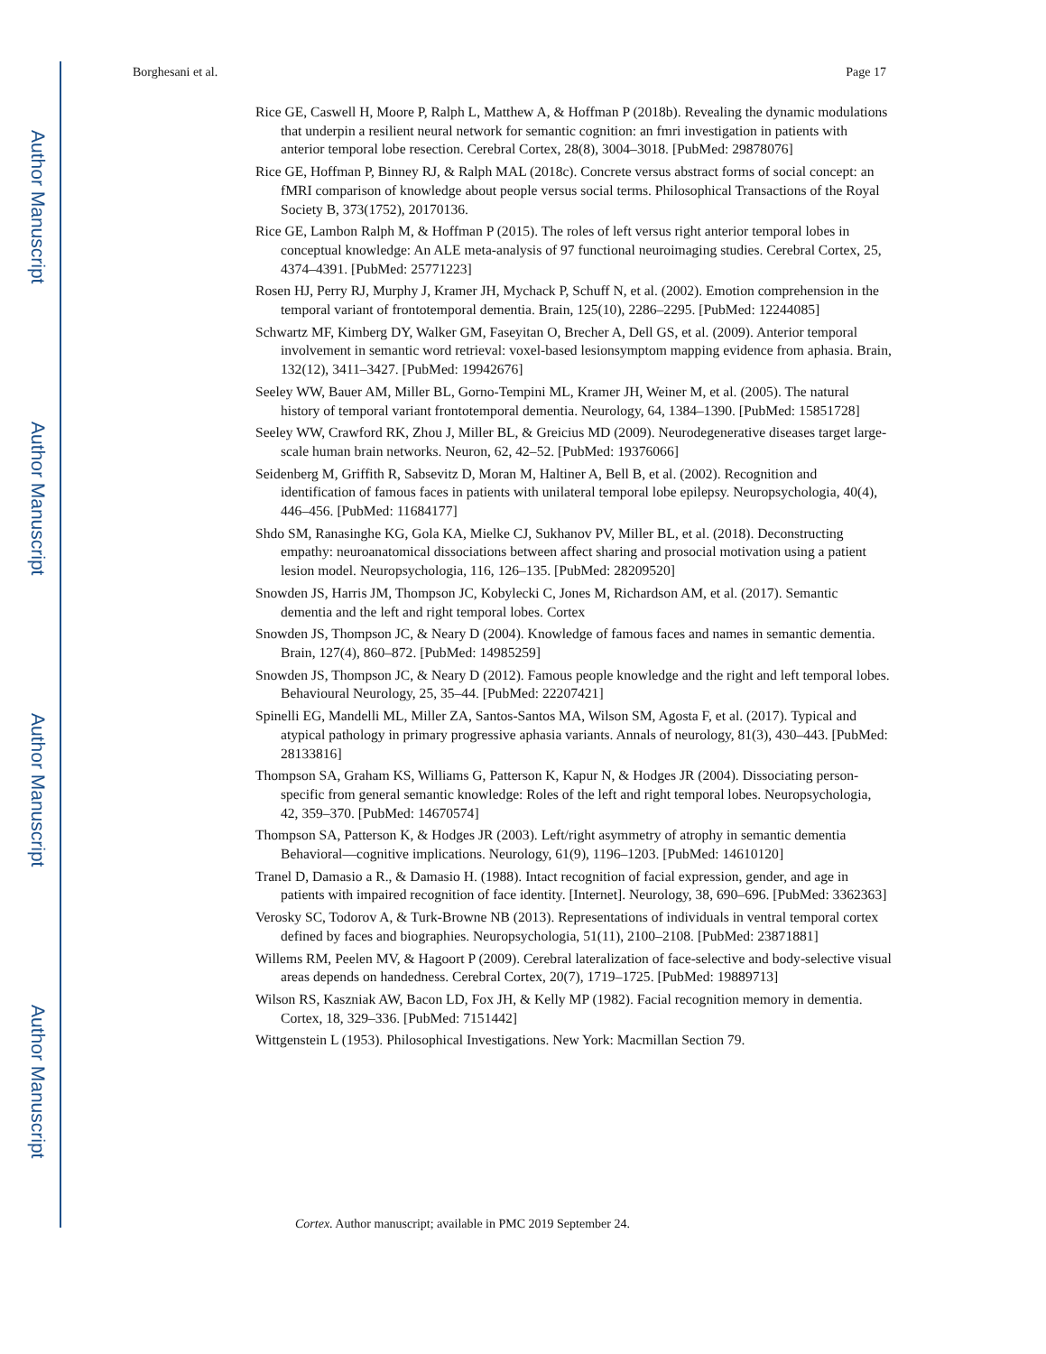Author Manuscript
Author Manuscript
Author Manuscript
Author Manuscript
Borghesani et al. Page 17
Rice GE, Caswell H, Moore P, Ralph L, Matthew A, & Hoffman P (2018b). Revealing the dynamic modulations that underpin a resilient neural network for semantic cognition: an fmri investigation in patients with anterior temporal lobe resection. Cerebral Cortex, 28(8), 3004–3018. [PubMed: 29878076]
Rice GE, Hoffman P, Binney RJ, & Ralph MAL (2018c). Concrete versus abstract forms of social concept: an fMRI comparison of knowledge about people versus social terms. Philosophical Transactions of the Royal Society B, 373(1752), 20170136.
Rice GE, Lambon Ralph M, & Hoffman P (2015). The roles of left versus right anterior temporal lobes in conceptual knowledge: An ALE meta-analysis of 97 functional neuroimaging studies. Cerebral Cortex, 25, 4374–4391. [PubMed: 25771223]
Rosen HJ, Perry RJ, Murphy J, Kramer JH, Mychack P, Schuff N, et al. (2002). Emotion comprehension in the temporal variant of frontotemporal dementia. Brain, 125(10), 2286–2295. [PubMed: 12244085]
Schwartz MF, Kimberg DY, Walker GM, Faseyitan O, Brecher A, Dell GS, et al. (2009). Anterior temporal involvement in semantic word retrieval: voxel-based lesionsymptom mapping evidence from aphasia. Brain, 132(12), 3411–3427. [PubMed: 19942676]
Seeley WW, Bauer AM, Miller BL, Gorno-Tempini ML, Kramer JH, Weiner M, et al. (2005). The natural history of temporal variant frontotemporal dementia. Neurology, 64, 1384–1390. [PubMed: 15851728]
Seeley WW, Crawford RK, Zhou J, Miller BL, & Greicius MD (2009). Neurodegenerative diseases target large-scale human brain networks. Neuron, 62, 42–52. [PubMed: 19376066]
Seidenberg M, Griffith R, Sabsevitz D, Moran M, Haltiner A, Bell B, et al. (2002). Recognition and identification of famous faces in patients with unilateral temporal lobe epilepsy. Neuropsychologia, 40(4), 446–456. [PubMed: 11684177]
Shdo SM, Ranasinghe KG, Gola KA, Mielke CJ, Sukhanov PV, Miller BL, et al. (2018). Deconstructing empathy: neuroanatomical dissociations between affect sharing and prosocial motivation using a patient lesion model. Neuropsychologia, 116, 126–135. [PubMed: 28209520]
Snowden JS, Harris JM, Thompson JC, Kobylecki C, Jones M, Richardson AM, et al. (2017). Semantic dementia and the left and right temporal lobes. Cortex
Snowden JS, Thompson JC, & Neary D (2004). Knowledge of famous faces and names in semantic dementia. Brain, 127(4), 860–872. [PubMed: 14985259]
Snowden JS, Thompson JC, & Neary D (2012). Famous people knowledge and the right and left temporal lobes. Behavioural Neurology, 25, 35–44. [PubMed: 22207421]
Spinelli EG, Mandelli ML, Miller ZA, Santos-Santos MA, Wilson SM, Agosta F, et al. (2017). Typical and atypical pathology in primary progressive aphasia variants. Annals of neurology, 81(3), 430–443. [PubMed: 28133816]
Thompson SA, Graham KS, Williams G, Patterson K, Kapur N, & Hodges JR (2004). Dissociating person-specific from general semantic knowledge: Roles of the left and right temporal lobes. Neuropsychologia, 42, 359–370. [PubMed: 14670574]
Thompson SA, Patterson K, & Hodges JR (2003). Left/right asymmetry of atrophy in semantic dementia Behavioral—cognitive implications. Neurology, 61(9), 1196–1203. [PubMed: 14610120]
Tranel D, Damasio a R., & Damasio H. (1988). Intact recognition of facial expression, gender, and age in patients with impaired recognition of face identity. [Internet]. Neurology, 38, 690–696. [PubMed: 3362363]
Verosky SC, Todorov A, & Turk-Browne NB (2013). Representations of individuals in ventral temporal cortex defined by faces and biographies. Neuropsychologia, 51(11), 2100–2108. [PubMed: 23871881]
Willems RM, Peelen MV, & Hagoort P (2009). Cerebral lateralization of face-selective and body-selective visual areas depends on handedness. Cerebral Cortex, 20(7), 1719–1725. [PubMed: 19889713]
Wilson RS, Kaszniak AW, Bacon LD, Fox JH, & Kelly MP (1982). Facial recognition memory in dementia. Cortex, 18, 329–336. [PubMed: 7151442]
Wittgenstein L (1953). Philosophical Investigations. New York: Macmillan Section 79.
Cortex. Author manuscript; available in PMC 2019 September 24.